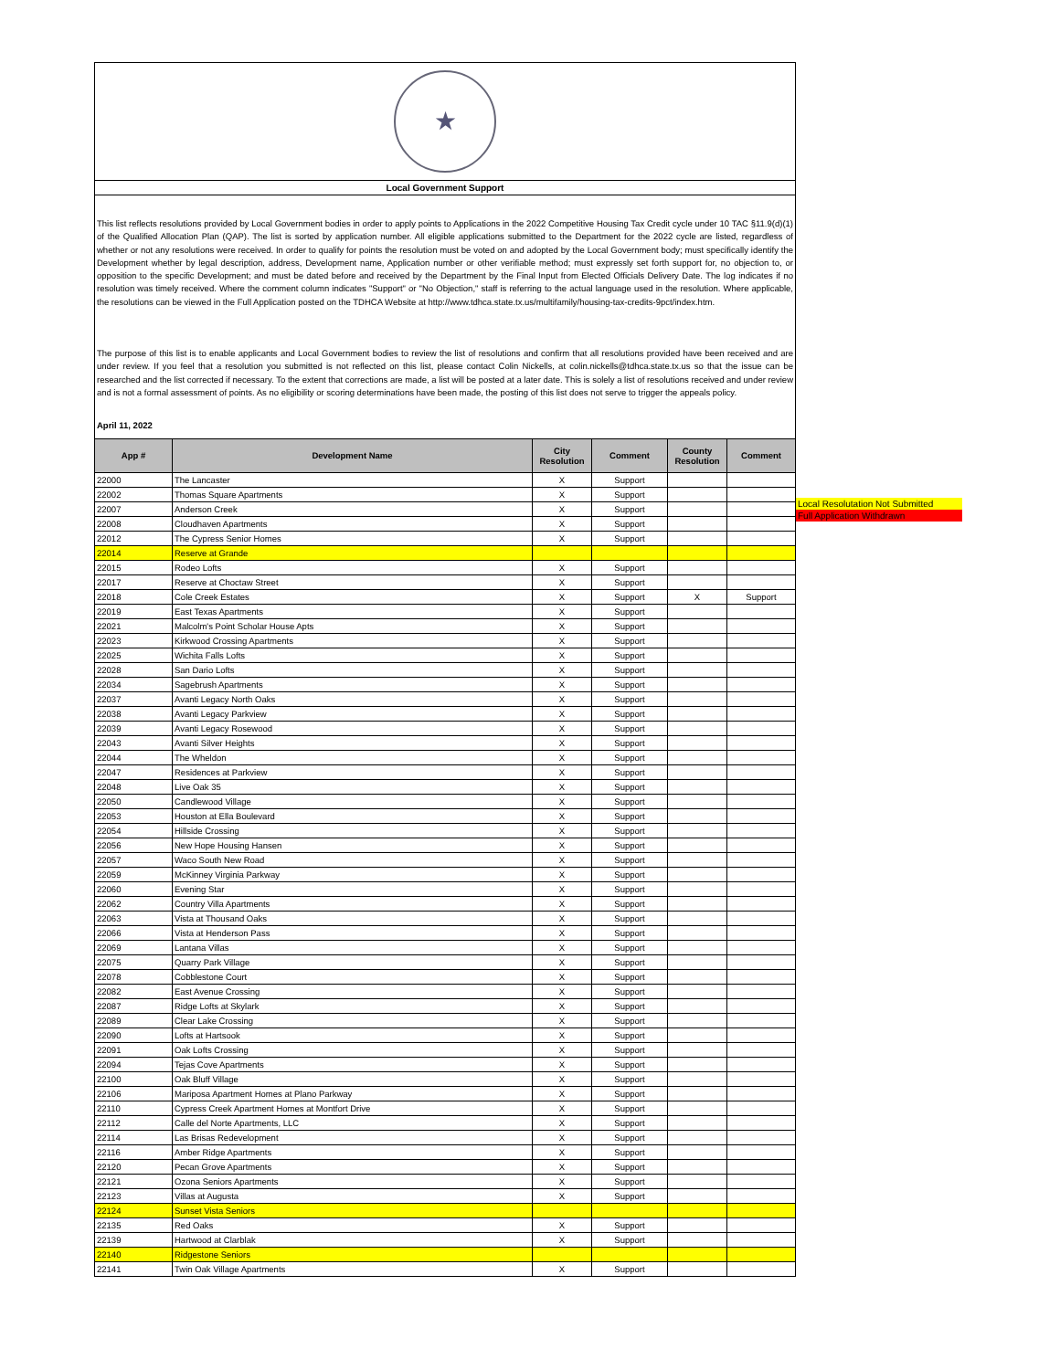★
Local Government Support
This list reflects resolutions provided by Local Government bodies in order to apply points to Applications in the 2022 Competitive Housing Tax Credit cycle under 10 TAC §11.9(d)(1) of the Qualified Allocation Plan (QAP). The list is sorted by application number. All eligible applications submitted to the Department for the 2022 cycle are listed, regardless of whether or not any resolutions were received. In order to qualify for points the resolution must be voted on and adopted by the Local Government body; must specifically identify the Development whether by legal description, address, Development name, Application number or other verifiable method; must expressly set forth support for, no objection to, or opposition to the specific Development; and must be dated before and received by the Department by the Final Input from Elected Officials Delivery Date. The log indicates if no resolution was timely received. Where the comment column indicates "Support" or "No Objection," staff is referring to the actual language used in the resolution. Where applicable, the resolutions can be viewed in the Full Application posted on the TDHCA Website at http://www.tdhca.state.tx.us/multifamily/housing-tax-credits-9pct/index.htm.
The purpose of this list is to enable applicants and Local Government bodies to review the list of resolutions and confirm that all resolutions provided have been received and are under review. If you feel that a resolution you submitted is not reflected on this list, please contact Colin Nickells, at colin.nickells@tdhca.state.tx.us so that the issue can be researched and the list corrected if necessary. To the extent that corrections are made, a list will be posted at a later date. This is solely a list of resolutions received and under review and is not a formal assessment of points. As no eligibility or scoring determinations have been made, the posting of this list does not serve to trigger the appeals policy.
April 11, 2022
| App # | Development Name | City Resolution | Comment | County Resolution | Comment |
| --- | --- | --- | --- | --- | --- |
| 22000 | The Lancaster | X | Support | | |
| 22002 | Thomas Square Apartments | X | Support | | |
| 22007 | Anderson Creek | X | Support | | |
| 22008 | Cloudhaven Apartments | X | Support | | |
| 22012 | The Cypress Senior Homes | X | Support | | |
| 22014 | Reserve at Grande | | | | |
| 22015 | Rodeo Lofts | X | Support | | |
| 22017 | Reserve at Choctaw Street | X | Support | | |
| 22018 | Cole Creek Estates | X | Support | X | Support |
| 22019 | East Texas Apartments | X | Support | | |
| 22021 | Malcolm's Point Scholar House Apts | X | Support | | |
| 22023 | Kirkwood Crossing Apartments | X | Support | | |
| 22025 | Wichita Falls Lofts | X | Support | | |
| 22028 | San Dario Lofts | X | Support | | |
| 22034 | Sagebrush Apartments | X | Support | | |
| 22037 | Avanti Legacy North Oaks | X | Support | | |
| 22038 | Avanti Legacy Parkview | X | Support | | |
| 22039 | Avanti Legacy Rosewood | X | Support | | |
| 22043 | Avanti Silver Heights | X | Support | | |
| 22044 | The Wheldon | X | Support | | |
| 22047 | Residences at Parkview | X | Support | | |
| 22048 | Live Oak 35 | X | Support | | |
| 22050 | Candlewood Village | X | Support | | |
| 22053 | Houston at Ella Boulevard | X | Support | | |
| 22054 | Hillside Crossing | X | Support | | |
| 22056 | New Hope Housing Hansen | X | Support | | |
| 22057 | Waco South New Road | X | Support | | |
| 22059 | McKinney Virginia Parkway | X | Support | | |
| 22060 | Evening Star | X | Support | | |
| 22062 | Country Villa Apartments | X | Support | | |
| 22063 | Vista at Thousand Oaks | X | Support | | |
| 22066 | Vista at Henderson Pass | X | Support | | |
| 22069 | Lantana Villas | X | Support | | |
| 22075 | Quarry Park Village | X | Support | | |
| 22078 | Cobblestone Court | X | Support | | |
| 22082 | East Avenue Crossing | X | Support | | |
| 22087 | Ridge Lofts at Skylark | X | Support | | |
| 22089 | Clear Lake Crossing | X | Support | | |
| 22090 | Lofts at Hartsook | X | Support | | |
| 22091 | Oak Lofts Crossing | X | Support | | |
| 22094 | Tejas Cove Apartments | X | Support | | |
| 22100 | Oak Bluff Village | X | Support | | |
| 22106 | Mariposa Apartment Homes at Plano Parkway | X | Support | | |
| 22110 | Cypress Creek Apartment Homes at Montfort Drive | X | Support | | |
| 22112 | Calle del Norte Apartments, LLC | X | Support | | |
| 22114 | Las Brisas Redevelopment | X | Support | | |
| 22116 | Amber Ridge Apartments | X | Support | | |
| 22120 | Pecan Grove Apartments | X | Support | | |
| 22121 | Ozona Seniors Apartments | X | Support | | |
| 22123 | Villas at Augusta | X | Support | | |
| 22124 | Sunset Vista Seniors | | | | |
| 22135 | Red Oaks | X | Support | | |
| 22139 | Hartwood at Clarblak | X | Support | | |
| 22140 | Ridgestone Seniors | | | | |
| 22141 | Twin Oak Village Apartments | X | Support | | |
Local Resolutation Not Submitted
Full Application Withdrawn